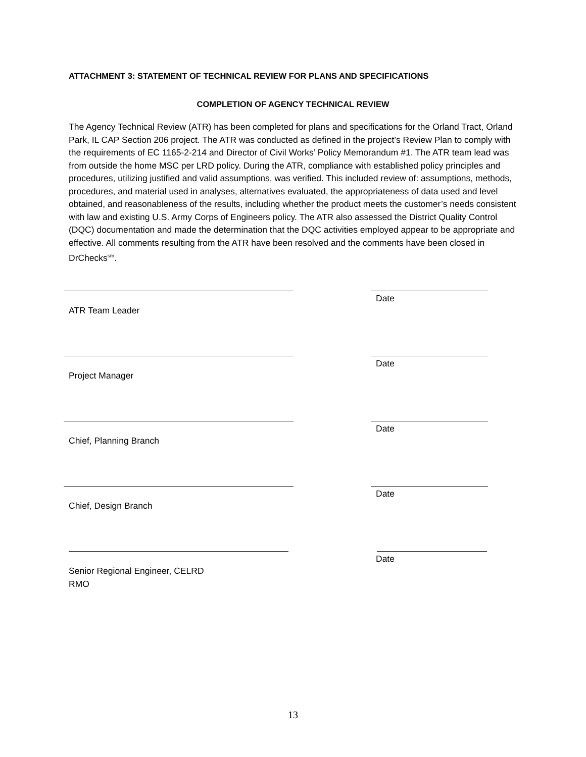ATTACHMENT 3: STATEMENT OF TECHNICAL REVIEW FOR PLANS AND SPECIFICATIONS
COMPLETION OF AGENCY TECHNICAL REVIEW
The Agency Technical Review (ATR) has been completed for plans and specifications for the Orland Tract, Orland Park, IL CAP Section 206 project. The ATR was conducted as defined in the project’s Review Plan to comply with the requirements of EC 1165-2-214 and Director of Civil Works’ Policy Memorandum #1. The ATR team lead was from outside the home MSC per LRD policy. During the ATR, compliance with established policy principles and procedures, utilizing justified and valid assumptions, was verified. This included review of: assumptions, methods, procedures, and material used in analyses, alternatives evaluated, the appropriateness of data used and level obtained, and reasonableness of the results, including whether the product meets the customer’s needs consistent with law and existing U.S. Army Corps of Engineers policy. The ATR also assessed the District Quality Control (DQC) documentation and made the determination that the DQC activities employed appear to be appropriate and effective. All comments resulting from the ATR have been resolved and the comments have been closed in DrChecks<sup>sm</sup>.
ATR Team Leader
Date
Project Manager
Date
Chief, Planning Branch
Date
Chief, Design Branch
Date
Senior Regional Engineer, CELRD
RMO
Date
13